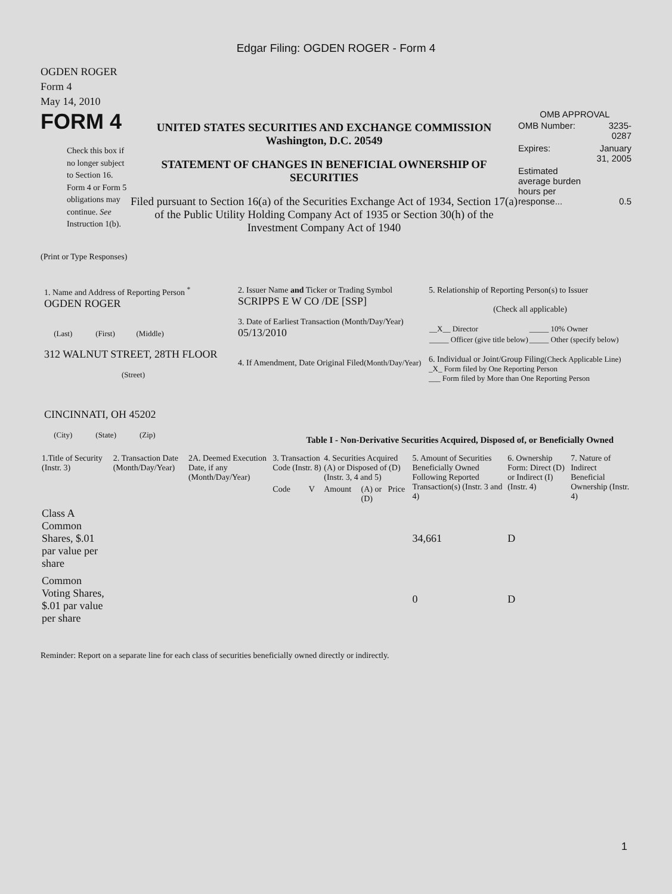Edgar Filing: OGDEN ROGER - Form 4
OGDEN ROGER
Form 4
May 14, 2010
FORM 4
Check this box if no longer subject to Section 16. Form 4 or Form 5 obligations may continue. See Instruction 1(b).
UNITED STATES SECURITIES AND EXCHANGE COMMISSION
Washington, D.C. 20549
STATEMENT OF CHANGES IN BENEFICIAL OWNERSHIP OF SECURITIES
Filed pursuant to Section 16(a) of the Securities Exchange Act of 1934, Section 17(a) of the Public Utility Holding Company Act of 1935 or Section 30(h) of the Investment Company Act of 1940
OMB APPROVAL
| OMB Number: | 3235-0287 |
| Expires: | January 31, 2005 |
| Estimated average burden hours per response... | 0.5 |
(Print or Type Responses)
1. Name and Address of Reporting Person <sup>*</sup>
OGDEN ROGER
(Last) (First) (Middle)
312 WALNUT STREET, 28TH FLOOR
(Street)
CINCINNATI, OH 45202
(City) (State) (Zip)
2. Issuer Name and Ticker or Trading Symbol
SCRIPPS E W CO /DE [SSP]
3. Date of Earliest Transaction (Month/Day/Year)
05/13/2010
4. If Amendment, Date Original Filed(Month/Day/Year)
5. Relationship of Reporting Person(s) to Issuer
(Check all applicable)
| __X__ Director | _____ 10% Owner |
| _____ Officer (give title below) | _____ Other (specify below) |
6. Individual or Joint/Group Filing(Check Applicable Line)
_X_ Form filed by One Reporting Person
___ Form filed by More than One Reporting Person
Table I - Non-Derivative Securities Acquired, Disposed of, or Beneficially Owned
| 1.Title of Security (Instr. 3) | 2. Transaction Date (Month/Day/Year) | 2A. Deemed Execution Date, if any (Month/Day/Year) | 3. Transaction Code (Instr. 8) | | 4. Securities Acquired (A) or Disposed of (D) (Instr. 3, 4 and 5) | | | 5. Amount of Securities Beneficially Owned Following Reported Transaction(s) (Instr. 3 and 4) | 6. Ownership Form: Direct (D) or Indirect (I) (Instr. 4) | 7. Nature of Indirect Beneficial Ownership (Instr. 4) |
| --- | --- | --- | --- | --- | --- | --- | --- | --- | --- | --- |
| | | | Code | V | Amount | (A) or (D) | Price | | | |
| Class A Common Shares, $.01 par value per share | | | | | | | | 34,661 | D | |
| Common Voting Shares, $.01 par value per share | | | | | | | | 0 | D | |
Reminder: Report on a separate line for each class of securities beneficially owned directly or indirectly.
1